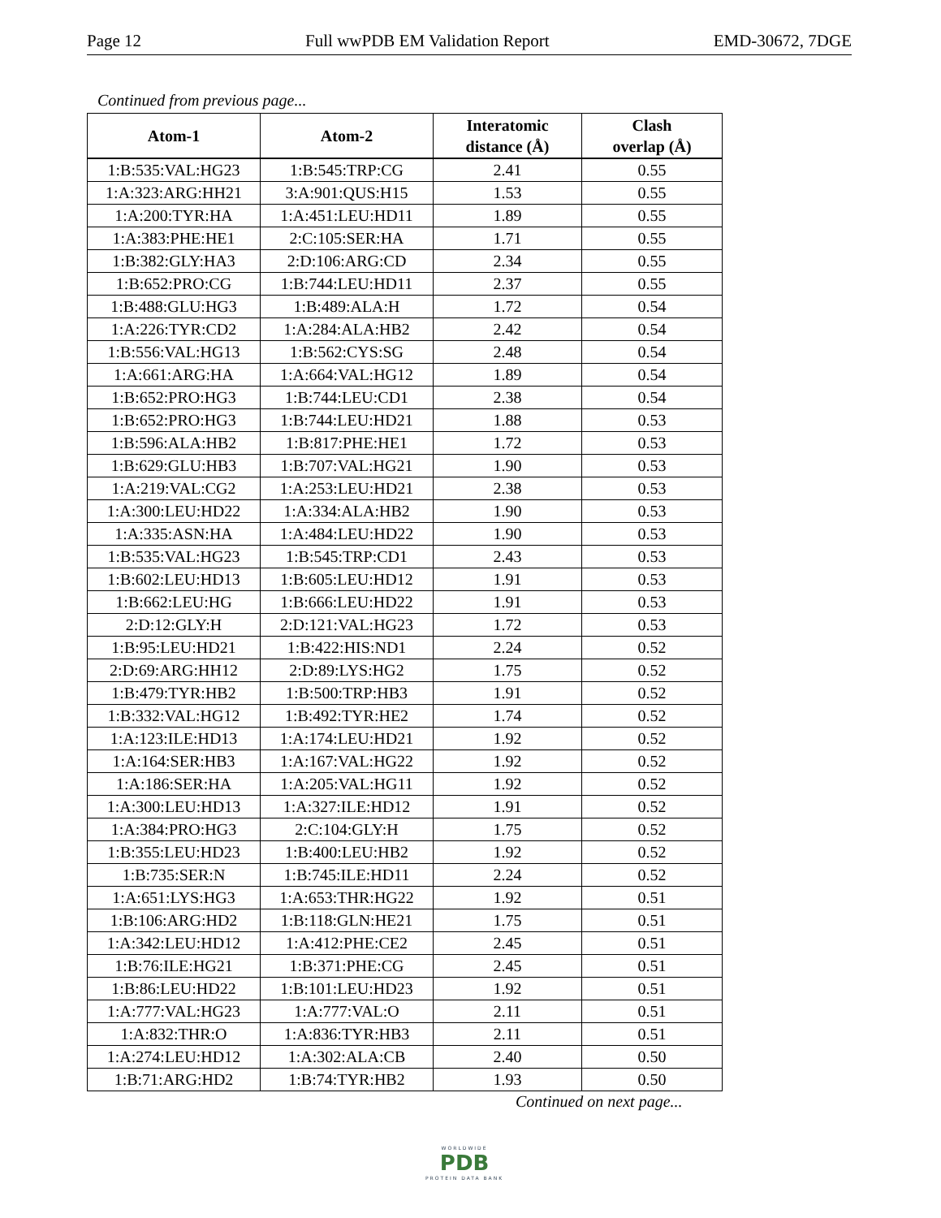Page 12 Full wwPDB EM Validation Report EMD-30672, 7DGE
Continued from previous page...
| Atom-1 | Atom-2 | Interatomic distance (Å) | Clash overlap (Å) |
| --- | --- | --- | --- |
| 1:B:535:VAL:HG23 | 1:B:545:TRP:CG | 2.41 | 0.55 |
| 1:A:323:ARG:HH21 | 3:A:901:QUS:H15 | 1.53 | 0.55 |
| 1:A:200:TYR:HA | 1:A:451:LEU:HD11 | 1.89 | 0.55 |
| 1:A:383:PHE:HE1 | 2:C:105:SER:HA | 1.71 | 0.55 |
| 1:B:382:GLY:HA3 | 2:D:106:ARG:CD | 2.34 | 0.55 |
| 1:B:652:PRO:CG | 1:B:744:LEU:HD11 | 2.37 | 0.55 |
| 1:B:488:GLU:HG3 | 1:B:489:ALA:H | 1.72 | 0.54 |
| 1:A:226:TYR:CD2 | 1:A:284:ALA:HB2 | 2.42 | 0.54 |
| 1:B:556:VAL:HG13 | 1:B:562:CYS:SG | 2.48 | 0.54 |
| 1:A:661:ARG:HA | 1:A:664:VAL:HG12 | 1.89 | 0.54 |
| 1:B:652:PRO:HG3 | 1:B:744:LEU:CD1 | 2.38 | 0.54 |
| 1:B:652:PRO:HG3 | 1:B:744:LEU:HD21 | 1.88 | 0.53 |
| 1:B:596:ALA:HB2 | 1:B:817:PHE:HE1 | 1.72 | 0.53 |
| 1:B:629:GLU:HB3 | 1:B:707:VAL:HG21 | 1.90 | 0.53 |
| 1:A:219:VAL:CG2 | 1:A:253:LEU:HD21 | 2.38 | 0.53 |
| 1:A:300:LEU:HD22 | 1:A:334:ALA:HB2 | 1.90 | 0.53 |
| 1:A:335:ASN:HA | 1:A:484:LEU:HD22 | 1.90 | 0.53 |
| 1:B:535:VAL:HG23 | 1:B:545:TRP:CD1 | 2.43 | 0.53 |
| 1:B:602:LEU:HD13 | 1:B:605:LEU:HD12 | 1.91 | 0.53 |
| 1:B:662:LEU:HG | 1:B:666:LEU:HD22 | 1.91 | 0.53 |
| 2:D:12:GLY:H | 2:D:121:VAL:HG23 | 1.72 | 0.53 |
| 1:B:95:LEU:HD21 | 1:B:422:HIS:ND1 | 2.24 | 0.52 |
| 2:D:69:ARG:HH12 | 2:D:89:LYS:HG2 | 1.75 | 0.52 |
| 1:B:479:TYR:HB2 | 1:B:500:TRP:HB3 | 1.91 | 0.52 |
| 1:B:332:VAL:HG12 | 1:B:492:TYR:HE2 | 1.74 | 0.52 |
| 1:A:123:ILE:HD13 | 1:A:174:LEU:HD21 | 1.92 | 0.52 |
| 1:A:164:SER:HB3 | 1:A:167:VAL:HG22 | 1.92 | 0.52 |
| 1:A:186:SER:HA | 1:A:205:VAL:HG11 | 1.92 | 0.52 |
| 1:A:300:LEU:HD13 | 1:A:327:ILE:HD12 | 1.91 | 0.52 |
| 1:A:384:PRO:HG3 | 2:C:104:GLY:H | 1.75 | 0.52 |
| 1:B:355:LEU:HD23 | 1:B:400:LEU:HB2 | 1.92 | 0.52 |
| 1:B:735:SER:N | 1:B:745:ILE:HD11 | 2.24 | 0.52 |
| 1:A:651:LYS:HG3 | 1:A:653:THR:HG22 | 1.92 | 0.51 |
| 1:B:106:ARG:HD2 | 1:B:118:GLN:HE21 | 1.75 | 0.51 |
| 1:A:342:LEU:HD12 | 1:A:412:PHE:CE2 | 2.45 | 0.51 |
| 1:B:76:ILE:HG21 | 1:B:371:PHE:CG | 2.45 | 0.51 |
| 1:B:86:LEU:HD22 | 1:B:101:LEU:HD23 | 1.92 | 0.51 |
| 1:A:777:VAL:HG23 | 1:A:777:VAL:O | 2.11 | 0.51 |
| 1:A:832:THR:O | 1:A:836:TYR:HB3 | 2.11 | 0.51 |
| 1:A:274:LEU:HD12 | 1:A:302:ALA:CB | 2.40 | 0.50 |
| 1:B:71:ARG:HD2 | 1:B:74:TYR:HB2 | 1.93 | 0.50 |
Continued on next page...
WORLDWIDE
PDB
PROTEIN DATA BANK